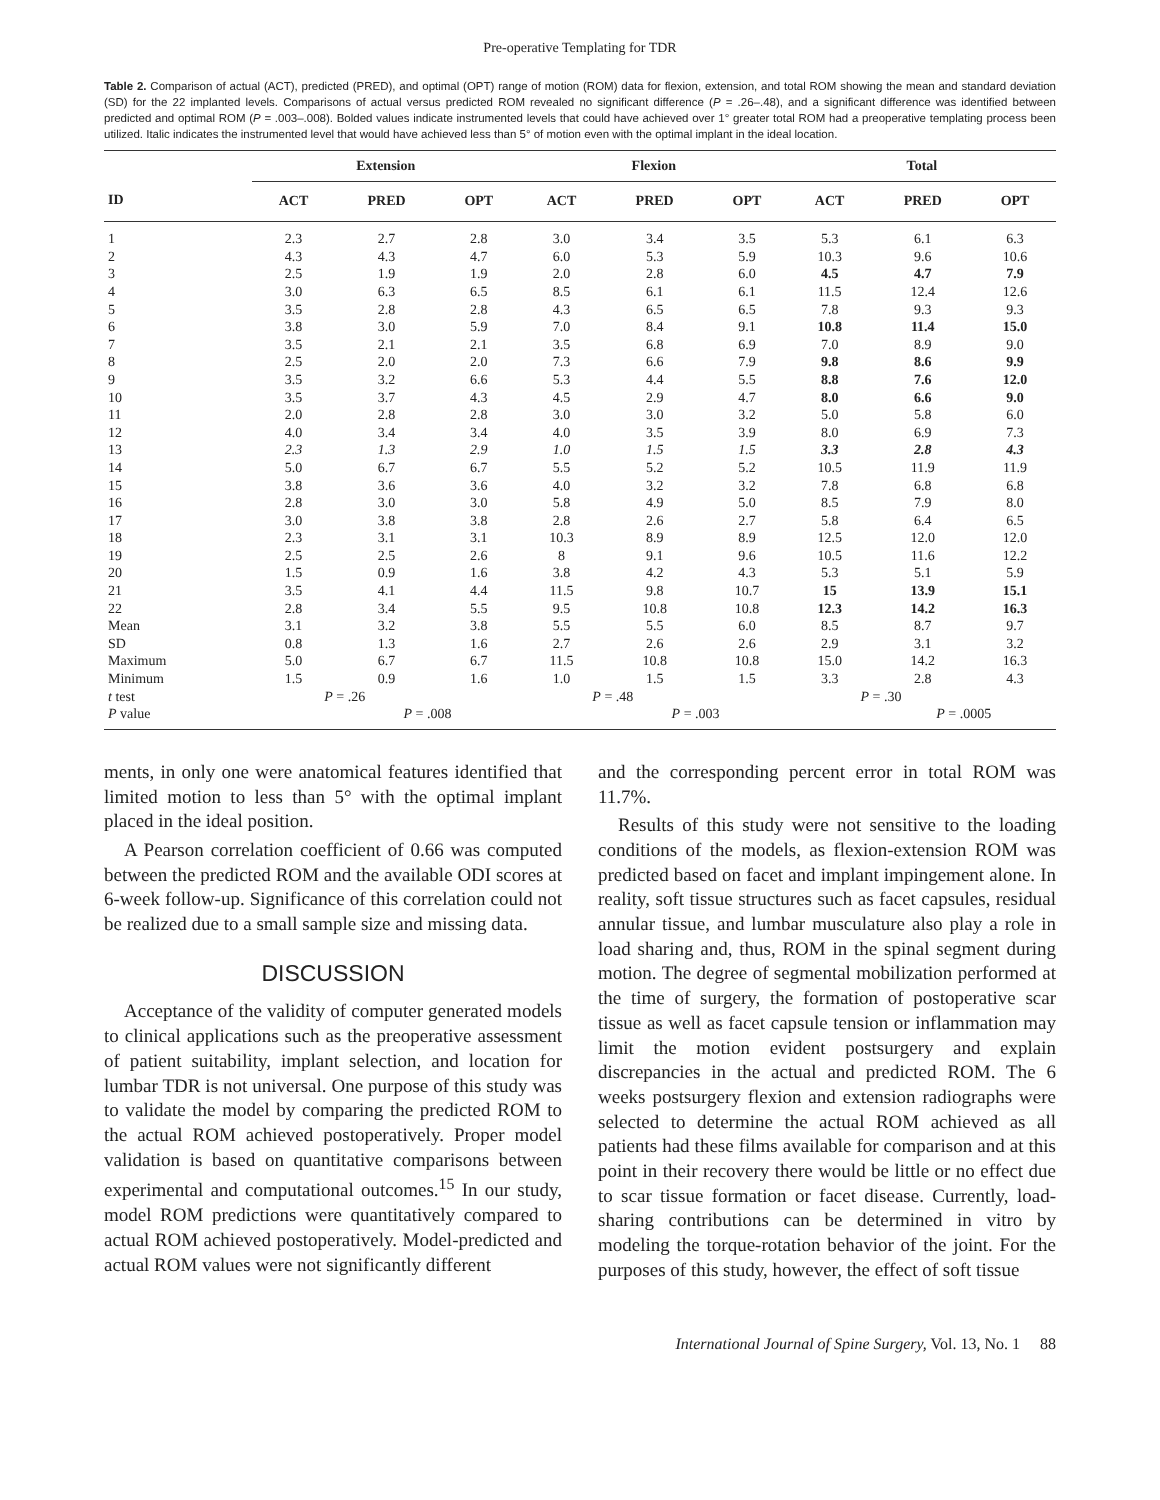Pre-operative Templating for TDR
Table 2. Comparison of actual (ACT), predicted (PRED), and optimal (OPT) range of motion (ROM) data for flexion, extension, and total ROM showing the mean and standard deviation (SD) for the 22 implanted levels. Comparisons of actual versus predicted ROM revealed no significant difference (P = .26–.48), and a significant difference was identified between predicted and optimal ROM (P = .003–.008). Bolded values indicate instrumented levels that could have achieved over 1° greater total ROM had a preoperative templating process been utilized. Italic indicates the instrumented level that would have achieved less than 5° of motion even with the optimal implant in the ideal location.
| | Extension | | | Flexion | | | Total | | |
| --- | --- | --- | --- | --- | --- | --- | --- | --- | --- |
| ID | ACT | PRED | OPT | ACT | PRED | OPT | ACT | PRED | OPT |
| 1 | 2.3 | 2.7 | 2.8 | 3.0 | 3.4 | 3.5 | 5.3 | 6.1 | 6.3 |
| 2 | 4.3 | 4.3 | 4.7 | 6.0 | 5.3 | 5.9 | 10.3 | 9.6 | 10.6 |
| 3 | 2.5 | 1.9 | 1.9 | 2.0 | 2.8 | 6.0 | 4.5 | 4.7 | 7.9 |
| 4 | 3.0 | 6.3 | 6.5 | 8.5 | 6.1 | 6.1 | 11.5 | 12.4 | 12.6 |
| 5 | 3.5 | 2.8 | 2.8 | 4.3 | 6.5 | 6.5 | 7.8 | 9.3 | 9.3 |
| 6 | 3.8 | 3.0 | 5.9 | 7.0 | 8.4 | 9.1 | 10.8 | 11.4 | 15.0 |
| 7 | 3.5 | 2.1 | 2.1 | 3.5 | 6.8 | 6.9 | 7.0 | 8.9 | 9.0 |
| 8 | 2.5 | 2.0 | 2.0 | 7.3 | 6.6 | 7.9 | 9.8 | 8.6 | 9.9 |
| 9 | 3.5 | 3.2 | 6.6 | 5.3 | 4.4 | 5.5 | 8.8 | 7.6 | 12.0 |
| 10 | 3.5 | 3.7 | 4.3 | 4.5 | 2.9 | 4.7 | 8.0 | 6.6 | 9.0 |
| 11 | 2.0 | 2.8 | 2.8 | 3.0 | 3.0 | 3.2 | 5.0 | 5.8 | 6.0 |
| 12 | 4.0 | 3.4 | 3.4 | 4.0 | 3.5 | 3.9 | 8.0 | 6.9 | 7.3 |
| 13 | 2.3 | 1.3 | 2.9 | 1.0 | 1.5 | 1.5 | 3.3 | 2.8 | 4.3 |
| 14 | 5.0 | 6.7 | 6.7 | 5.5 | 5.2 | 5.2 | 10.5 | 11.9 | 11.9 |
| 15 | 3.8 | 3.6 | 3.6 | 4.0 | 3.2 | 3.2 | 7.8 | 6.8 | 6.8 |
| 16 | 2.8 | 3.0 | 3.0 | 5.8 | 4.9 | 5.0 | 8.5 | 7.9 | 8.0 |
| 17 | 3.0 | 3.8 | 3.8 | 2.8 | 2.6 | 2.7 | 5.8 | 6.4 | 6.5 |
| 18 | 2.3 | 3.1 | 3.1 | 10.3 | 8.9 | 8.9 | 12.5 | 12.0 | 12.0 |
| 19 | 2.5 | 2.5 | 2.6 | 8 | 9.1 | 9.6 | 10.5 | 11.6 | 12.2 |
| 20 | 1.5 | 0.9 | 1.6 | 3.8 | 4.2 | 4.3 | 5.3 | 5.1 | 5.9 |
| 21 | 3.5 | 4.1 | 4.4 | 11.5 | 9.8 | 10.7 | 15 | 13.9 | 15.1 |
| 22 | 2.8 | 3.4 | 5.5 | 9.5 | 10.8 | 10.8 | 12.3 | 14.2 | 16.3 |
| Mean | 3.1 | 3.2 | 3.8 | 5.5 | 5.5 | 6.0 | 8.5 | 8.7 | 9.7 |
| SD | 0.8 | 1.3 | 1.6 | 2.7 | 2.6 | 2.6 | 2.9 | 3.1 | 3.2 |
| Maximum | 5.0 | 6.7 | 6.7 | 11.5 | 10.8 | 10.8 | 15.0 | 14.2 | 16.3 |
| Minimum | 1.5 | 0.9 | 1.6 | 1.0 | 1.5 | 1.5 | 3.3 | 2.8 | 4.3 |
| t test | P = .26 | | | P = .48 | | | P = .30 | | |
| P value | | P = .008 | | | P = .003 | | | P = .0005 | |
ments, in only one were anatomical features identified that limited motion to less than 5° with the optimal implant placed in the ideal position.
A Pearson correlation coefficient of 0.66 was computed between the predicted ROM and the available ODI scores at 6-week follow-up. Significance of this correlation could not be realized due to a small sample size and missing data.
DISCUSSION
Acceptance of the validity of computer generated models to clinical applications such as the preoperative assessment of patient suitability, implant selection, and location for lumbar TDR is not universal. One purpose of this study was to validate the model by comparing the predicted ROM to the actual ROM achieved postoperatively. Proper model validation is based on quantitative comparisons between experimental and computational outcomes.<sup>15</sup> In our study, model ROM predictions were quantitatively compared to actual ROM achieved postoperatively. Model-predicted and actual ROM values were not significantly different
and the corresponding percent error in total ROM was 11.7%.
Results of this study were not sensitive to the loading conditions of the models, as flexion-extension ROM was predicted based on facet and implant impingement alone. In reality, soft tissue structures such as facet capsules, residual annular tissue, and lumbar musculature also play a role in load sharing and, thus, ROM in the spinal segment during motion. The degree of segmental mobilization performed at the time of surgery, the formation of postoperative scar tissue as well as facet capsule tension or inflammation may limit the motion evident postsurgery and explain discrepancies in the actual and predicted ROM. The 6 weeks postsurgery flexion and extension radiographs were selected to determine the actual ROM achieved as all patients had these films available for comparison and at this point in their recovery there would be little or no effect due to scar tissue formation or facet disease. Currently, load-sharing contributions can be determined in vitro by modeling the torque-rotation behavior of the joint. For the purposes of this study, however, the effect of soft tissue
International Journal of Spine Surgery, Vol. 13, No. 1 88